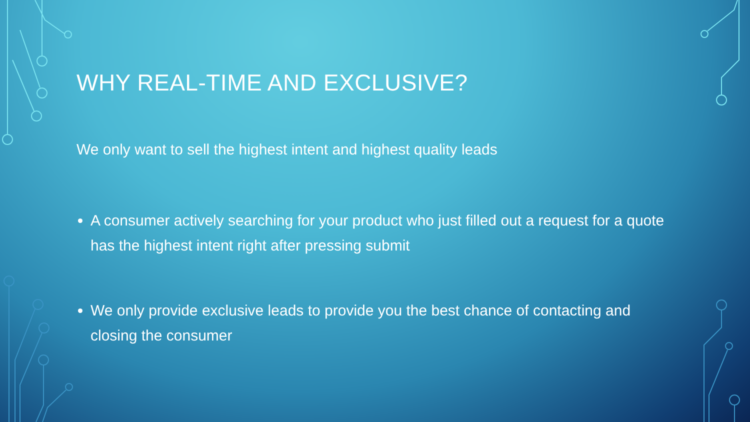WHY REAL-TIME AND EXCLUSIVE?
We only want to sell the highest intent and highest quality leads
A consumer actively searching for your product who just filled out a request for a quote has the highest intent right after pressing submit
We only provide exclusive leads to provide you the best chance of contacting and closing the consumer